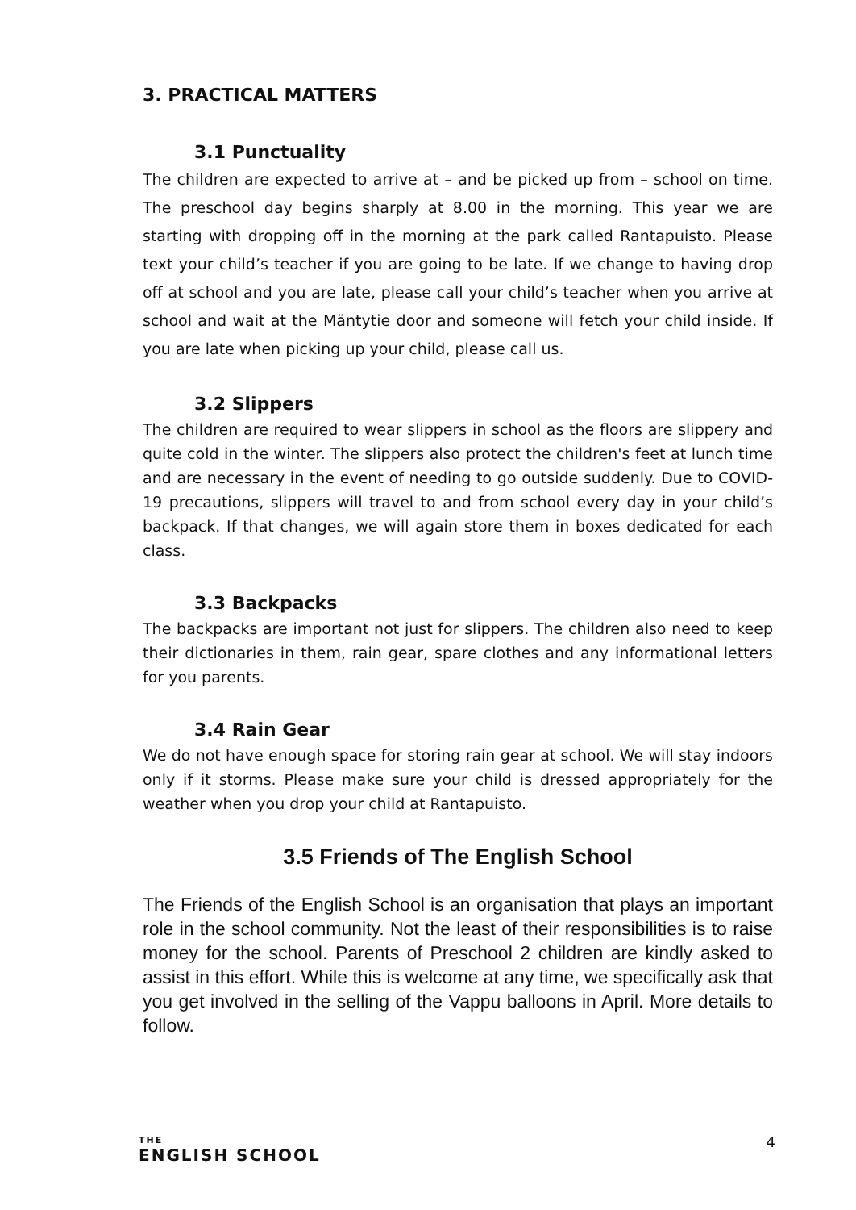3. PRACTICAL MATTERS
3.1 Punctuality
The children are expected to arrive at – and be picked up from – school on time. The preschool day begins sharply at 8.00 in the morning. This year we are starting with dropping off in the morning at the park called Rantapuisto. Please text your child’s teacher if you are going to be late. If we change to having drop off at school and you are late, please call your child’s teacher when you arrive at school and wait at the Mäntytie door and someone will fetch your child inside. If you are late when picking up your child, please call us.
3.2 Slippers
The children are required to wear slippers in school as the floors are slippery and quite cold in the winter. The slippers also protect the children's feet at lunch time and are necessary in the event of needing to go outside suddenly. Due to COVID-19 precautions, slippers will travel to and from school every day in your child’s backpack. If that changes, we will again store them in boxes dedicated for each class.
3.3 Backpacks
The backpacks are important not just for slippers. The children also need to keep their dictionaries in them, rain gear, spare clothes and any informational letters for you parents.
3.4 Rain Gear
We do not have enough space for storing rain gear at school. We will stay indoors only if it storms. Please make sure your child is dressed appropriately for the weather when you drop your child at Rantapuisto.
3.5 Friends of The English School
The Friends of the English School is an organisation that plays an important role in the school community. Not the least of their responsibilities is to raise money for the school. Parents of Preschool 2 children are kindly asked to assist in this effort. While this is welcome at any time, we specifically ask that you get involved in the selling of the Vappu balloons in April. More details to follow.
THE
ENGLISH SCHOOL
4